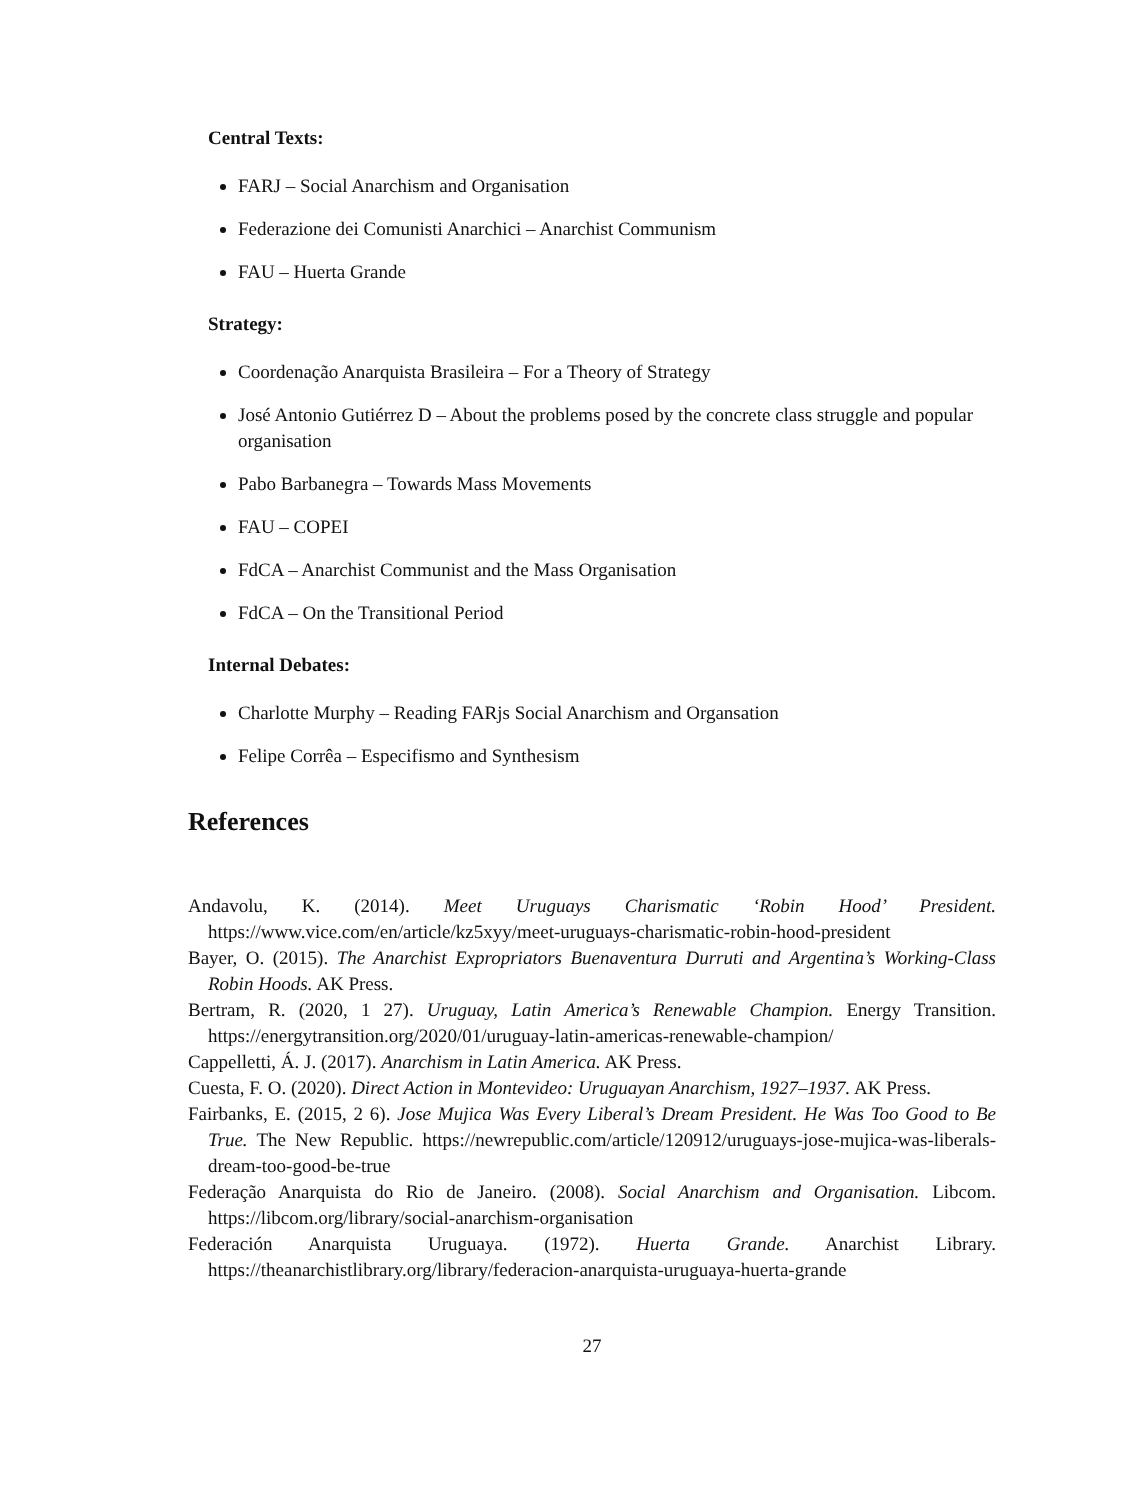Central Texts:
FARJ – Social Anarchism and Organisation
Federazione dei Comunisti Anarchici – Anarchist Communism
FAU – Huerta Grande
Strategy:
Coordenação Anarquista Brasileira – For a Theory of Strategy
José Antonio Gutiérrez D – About the problems posed by the concrete class struggle and popular organisation
Pabo Barbanegra – Towards Mass Movements
FAU – COPEI
FdCA – Anarchist Communist and the Mass Organisation
FdCA – On the Transitional Period
Internal Debates:
Charlotte Murphy – Reading FARjs Social Anarchism and Organsation
Felipe Corrêa – Especifismo and Synthesism
References
Andavolu, K. (2014). Meet Uruguays Charismatic ‘Robin Hood’ President. https://www.vice.com/en/article/kz5xyy/meet-uruguays-charismatic-robin-hood-president
Bayer, O. (2015). The Anarchist Expropriators Buenaventura Durruti and Argentina’s Working-Class Robin Hoods. AK Press.
Bertram, R. (2020, 1 27). Uruguay, Latin America’s Renewable Champion. Energy Transition. https://energytransition.org/2020/01/uruguay-latin-americas-renewable-champion/
Cappelletti, Á. J. (2017). Anarchism in Latin America. AK Press.
Cuesta, F. O. (2020). Direct Action in Montevideo: Uruguayan Anarchism, 1927–1937. AK Press.
Fairbanks, E. (2015, 2 6). Jose Mujica Was Every Liberal’s Dream President. He Was Too Good to Be True. The New Republic. https://newrepublic.com/article/120912/uruguays-jose-mujica-was-liberals-dream-too-good-be-true
Federação Anarquista do Rio de Janeiro. (2008). Social Anarchism and Organisation. Libcom. https://libcom.org/library/social-anarchism-organisation
Federación Anarquista Uruguaya. (1972). Huerta Grande. Anarchist Library. https://theanarchistlibrary.org/library/federacion-anarquista-uruguaya-huerta-grande
27